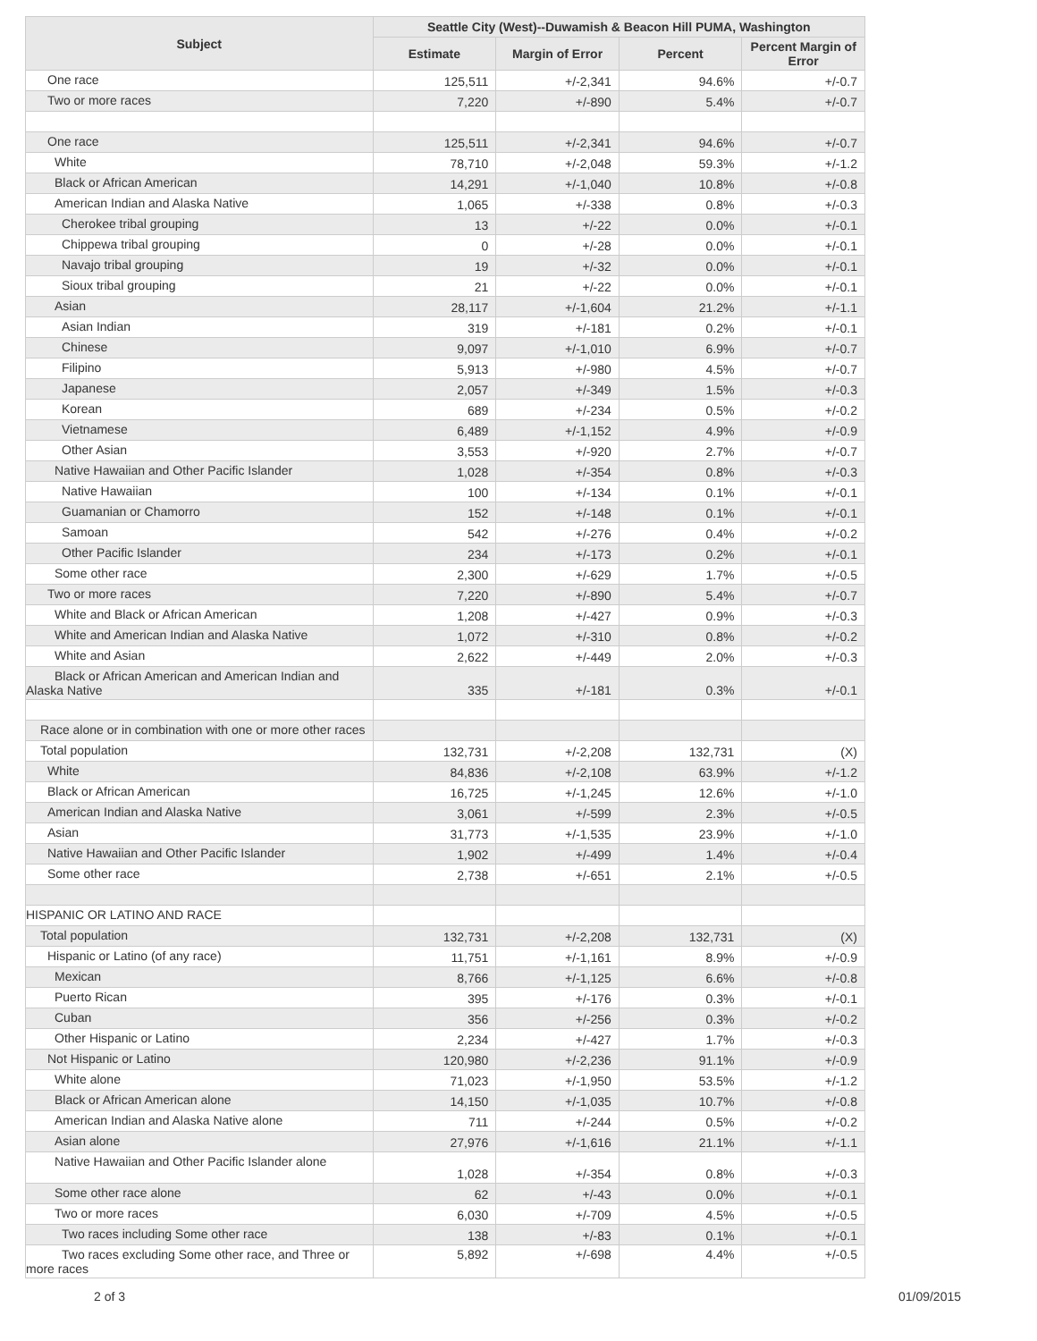| Subject | Seattle City (West)--Duwamish & Beacon Hill PUMA, Washington | | | |
| --- | --- | --- | --- | --- |
| | Estimate | Margin of Error | Percent | Percent Margin of Error |
| One race | 125,511 | +/-2,341 | 94.6% | +/-0.7 |
| Two or more races | 7,220 | +/-890 | 5.4% | +/-0.7 |
| One race | 125,511 | +/-2,341 | 94.6% | +/-0.7 |
| White | 78,710 | +/-2,048 | 59.3% | +/-1.2 |
| Black or African American | 14,291 | +/-1,040 | 10.8% | +/-0.8 |
| American Indian and Alaska Native | 1,065 | +/-338 | 0.8% | +/-0.3 |
| Cherokee tribal grouping | 13 | +/-22 | 0.0% | +/-0.1 |
| Chippewa tribal grouping | 0 | +/-28 | 0.0% | +/-0.1 |
| Navajo tribal grouping | 19 | +/-32 | 0.0% | +/-0.1 |
| Sioux tribal grouping | 21 | +/-22 | 0.0% | +/-0.1 |
| Asian | 28,117 | +/-1,604 | 21.2% | +/-1.1 |
| Asian Indian | 319 | +/-181 | 0.2% | +/-0.1 |
| Chinese | 9,097 | +/-1,010 | 6.9% | +/-0.7 |
| Filipino | 5,913 | +/-980 | 4.5% | +/-0.7 |
| Japanese | 2,057 | +/-349 | 1.5% | +/-0.3 |
| Korean | 689 | +/-234 | 0.5% | +/-0.2 |
| Vietnamese | 6,489 | +/-1,152 | 4.9% | +/-0.9 |
| Other Asian | 3,553 | +/-920 | 2.7% | +/-0.7 |
| Native Hawaiian and Other Pacific Islander | 1,028 | +/-354 | 0.8% | +/-0.3 |
| Native Hawaiian | 100 | +/-134 | 0.1% | +/-0.1 |
| Guamanian or Chamorro | 152 | +/-148 | 0.1% | +/-0.1 |
| Samoan | 542 | +/-276 | 0.4% | +/-0.2 |
| Other Pacific Islander | 234 | +/-173 | 0.2% | +/-0.1 |
| Some other race | 2,300 | +/-629 | 1.7% | +/-0.5 |
| Two or more races | 7,220 | +/-890 | 5.4% | +/-0.7 |
| White and Black or African American | 1,208 | +/-427 | 0.9% | +/-0.3 |
| White and American Indian and Alaska Native | 1,072 | +/-310 | 0.8% | +/-0.2 |
| White and Asian | 2,622 | +/-449 | 2.0% | +/-0.3 |
| Black or African American and American Indian and Alaska Native | 335 | +/-181 | 0.3% | +/-0.1 |
| Race alone or in combination with one or more other races | | | | |
| Total population | 132,731 | +/-2,208 | 132,731 | (X) |
| White | 84,836 | +/-2,108 | 63.9% | +/-1.2 |
| Black or African American | 16,725 | +/-1,245 | 12.6% | +/-1.0 |
| American Indian and Alaska Native | 3,061 | +/-599 | 2.3% | +/-0.5 |
| Asian | 31,773 | +/-1,535 | 23.9% | +/-1.0 |
| Native Hawaiian and Other Pacific Islander | 1,902 | +/-499 | 1.4% | +/-0.4 |
| Some other race | 2,738 | +/-651 | 2.1% | +/-0.5 |
| HISPANIC OR LATINO AND RACE | | | | |
| Total population | 132,731 | +/-2,208 | 132,731 | (X) |
| Hispanic or Latino (of any race) | 11,751 | +/-1,161 | 8.9% | +/-0.9 |
| Mexican | 8,766 | +/-1,125 | 6.6% | +/-0.8 |
| Puerto Rican | 395 | +/-176 | 0.3% | +/-0.1 |
| Cuban | 356 | +/-256 | 0.3% | +/-0.2 |
| Other Hispanic or Latino | 2,234 | +/-427 | 1.7% | +/-0.3 |
| Not Hispanic or Latino | 120,980 | +/-2,236 | 91.1% | +/-0.9 |
| White alone | 71,023 | +/-1,950 | 53.5% | +/-1.2 |
| Black or African American alone | 14,150 | +/-1,035 | 10.7% | +/-0.8 |
| American Indian and Alaska Native alone | 711 | +/-244 | 0.5% | +/-0.2 |
| Asian alone | 27,976 | +/-1,616 | 21.1% | +/-1.1 |
| Native Hawaiian and Other Pacific Islander alone | 1,028 | +/-354 | 0.8% | +/-0.3 |
| Some other race alone | 62 | +/-43 | 0.0% | +/-0.1 |
| Two or more races | 6,030 | +/-709 | 4.5% | +/-0.5 |
| Two races including Some other race | 138 | +/-83 | 0.1% | +/-0.1 |
| Two races excluding Some other race, and Three or more races | 5,892 | +/-698 | 4.4% | +/-0.5 |
2 of 3 01/09/2015